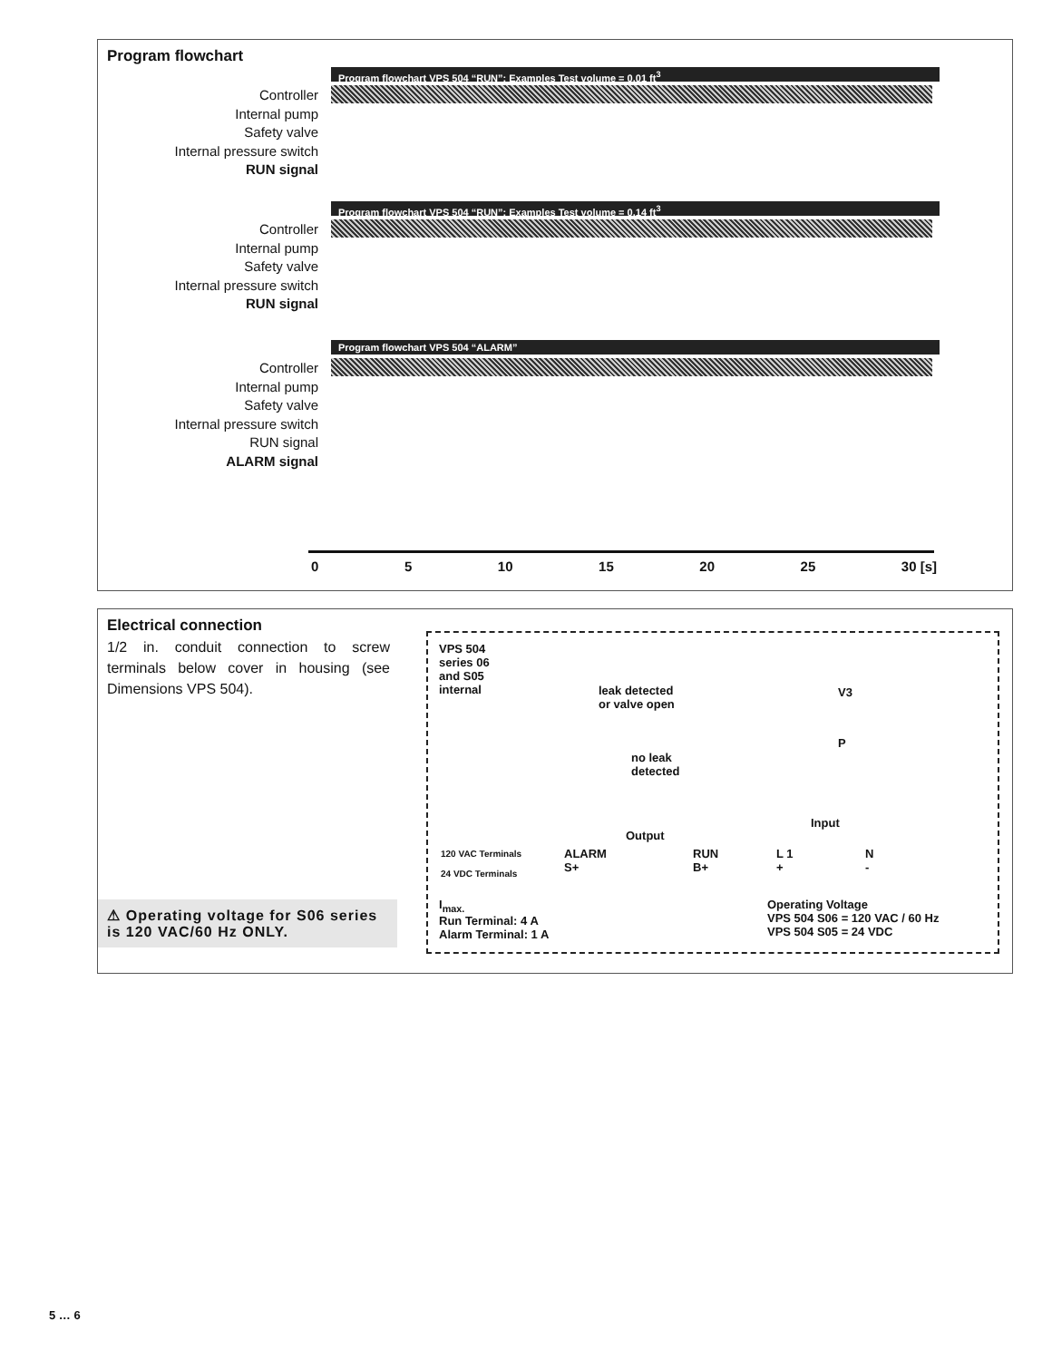Program flowchart
Program flowchart VPS 504 “RUN”: Examples Test volume = 0.01 ft<sup>3</sup>
Controller
Internal pump
Safety valve
Internal pressure switch
RUN signal
Program flowchart VPS 504 “RUN”: Examples Test volume = 0.14 ft<sup>3</sup>
Controller
Internal pump
Safety valve
Internal pressure switch
RUN signal
Program flowchart VPS 504 “ALARM”
Controller
Internal pump
Safety valve
Internal pressure switch
RUN signal
ALARM signal
0 5 10 15 20 25 30 [s]
Electrical connection
1/2 in. conduit connection to screw terminals below cover in housing (see Dimensions VPS 504).
⚠ Operating voltage for S06 series is 120 VAC/60 Hz ONLY.
VPS 504
series 06
and S05
internal
leak detected
or valve open
no leak
detected
V3
P
Input
Output
120 VAC Terminals
24 VDC Terminals
ALARM
S+
RUN
B+
L 1
+
N
-
I<sub>max.</sub>
Run Terminal: 4 A
Alarm Terminal: 1 A
Operating Voltage
VPS 504 S06 = 120 VAC / 60 Hz
VPS 504 S05 = 24 VDC
5 … 6